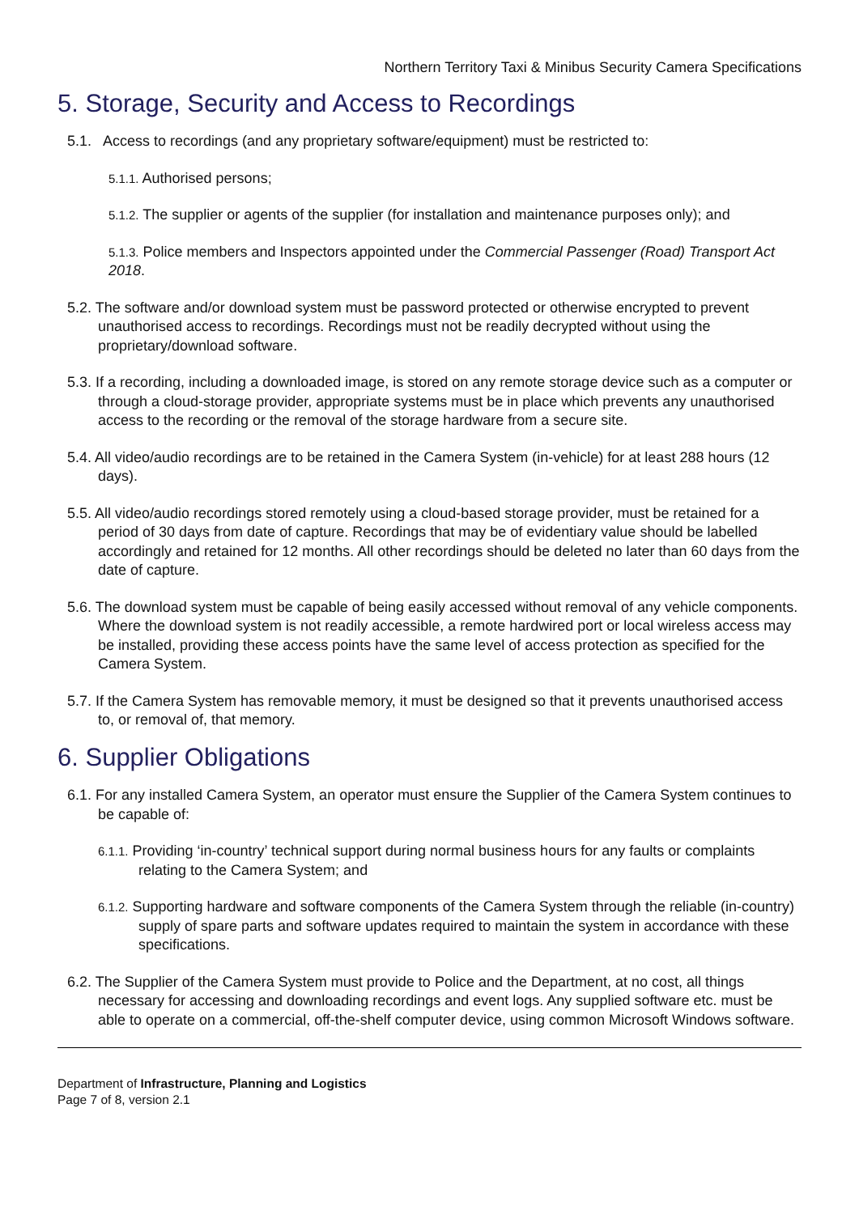Northern Territory Taxi & Minibus Security Camera Specifications
5. Storage, Security and Access to Recordings
5.1. Access to recordings (and any proprietary software/equipment) must be restricted to:
5.1.1. Authorised persons;
5.1.2. The supplier or agents of the supplier (for installation and maintenance purposes only); and
5.1.3. Police members and Inspectors appointed under the Commercial Passenger (Road) Transport Act 2018.
5.2. The software and/or download system must be password protected or otherwise encrypted to prevent unauthorised access to recordings. Recordings must not be readily decrypted without using the proprietary/download software.
5.3. If a recording, including a downloaded image, is stored on any remote storage device such as a computer or through a cloud-storage provider, appropriate systems must be in place which prevents any unauthorised access to the recording or the removal of the storage hardware from a secure site.
5.4. All video/audio recordings are to be retained in the Camera System (in-vehicle) for at least 288 hours (12 days).
5.5. All video/audio recordings stored remotely using a cloud-based storage provider, must be retained for a period of 30 days from date of capture. Recordings that may be of evidentiary value should be labelled accordingly and retained for 12 months. All other recordings should be deleted no later than 60 days from the date of capture.
5.6. The download system must be capable of being easily accessed without removal of any vehicle components. Where the download system is not readily accessible, a remote hardwired port or local wireless access may be installed, providing these access points have the same level of access protection as specified for the Camera System.
5.7. If the Camera System has removable memory, it must be designed so that it prevents unauthorised access to, or removal of, that memory.
6. Supplier Obligations
6.1. For any installed Camera System, an operator must ensure the Supplier of the Camera System continues to be capable of:
6.1.1. Providing ‘in-country’ technical support during normal business hours for any faults or complaints relating to the Camera System; and
6.1.2. Supporting hardware and software components of the Camera System through the reliable (in-country) supply of spare parts and software updates required to maintain the system in accordance with these specifications.
6.2. The Supplier of the Camera System must provide to Police and the Department, at no cost, all things necessary for accessing and downloading recordings and event logs. Any supplied software etc. must be able to operate on a commercial, off-the-shelf computer device, using common Microsoft Windows software.
Department of Infrastructure, Planning and Logistics
Page 7 of 8, version 2.1